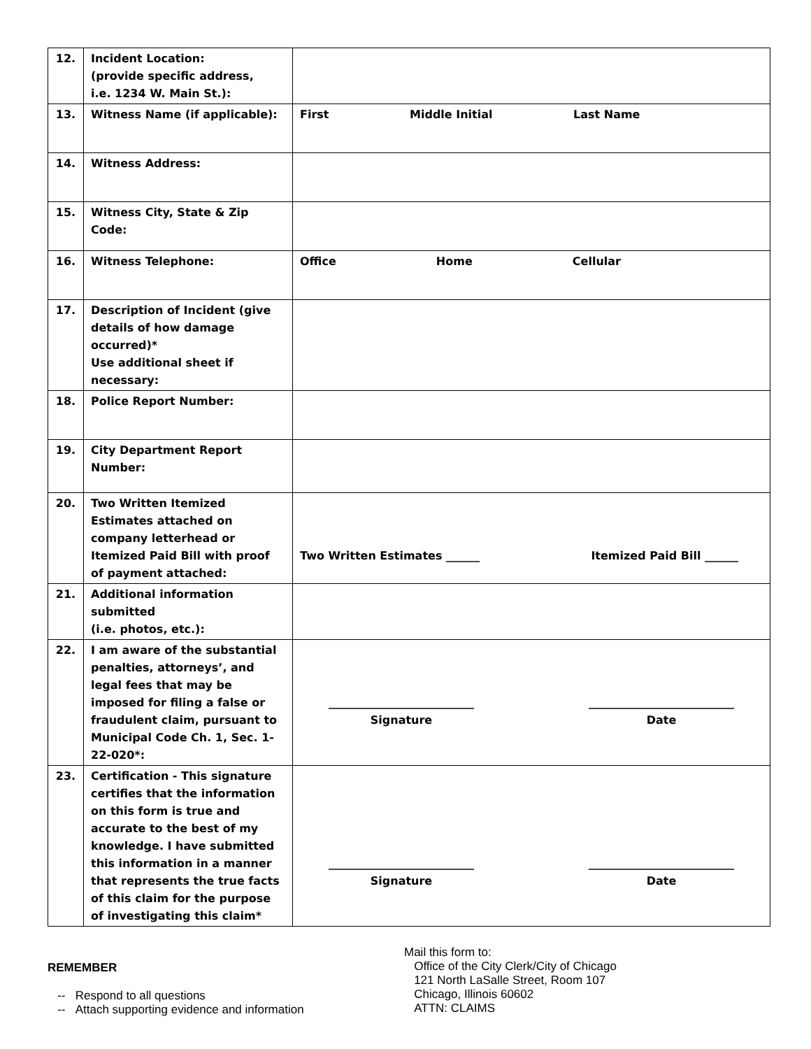| 12. | Incident Location: (provide specific address, i.e. 1234 W. Main St.): | |
| 13. | Witness Name (if applicable): | First Middle Initial Last Name |
| 14. | Witness Address: | |
| 15. | Witness City, State & Zip Code: | |
| 16. | Witness Telephone: | Office Home Cellular |
| 17. | Description of Incident (give details of how damage occurred)* Use additional sheet if necessary: | |
| 18. | Police Report Number: | |
| 19. | City Department Report Number: | |
| 20. | Two Written Itemized Estimates attached on company letterhead or Itemized Paid Bill with proof of payment attached: | Two Written Estimates ______ Itemized Paid Bill ______ |
| 21. | Additional information submitted (i.e. photos, etc.): | |
| 22. | I am aware of the substantial penalties, attorneys’, and legal fees that may be imposed for filing a false or fraudulent claim, pursuant to Municipal Code Ch. 1, Sec. 1-22-020*: | __________________________ Signature __________________________ Date |
| 23. | Certification - This signature certifies that the information on this form is true and accurate to the best of my knowledge. I have submitted this information in a manner that represents the true facts of this claim for the purpose of investigating this claim* | __________________________ Signature __________________________ Date |
REMEMBER
-- Respond to all questions
-- Attach supporting evidence and information
Mail this form to:
Office of the City Clerk/City of Chicago
121 North LaSalle Street, Room 107
Chicago, Illinois 60602
ATTN: CLAIMS